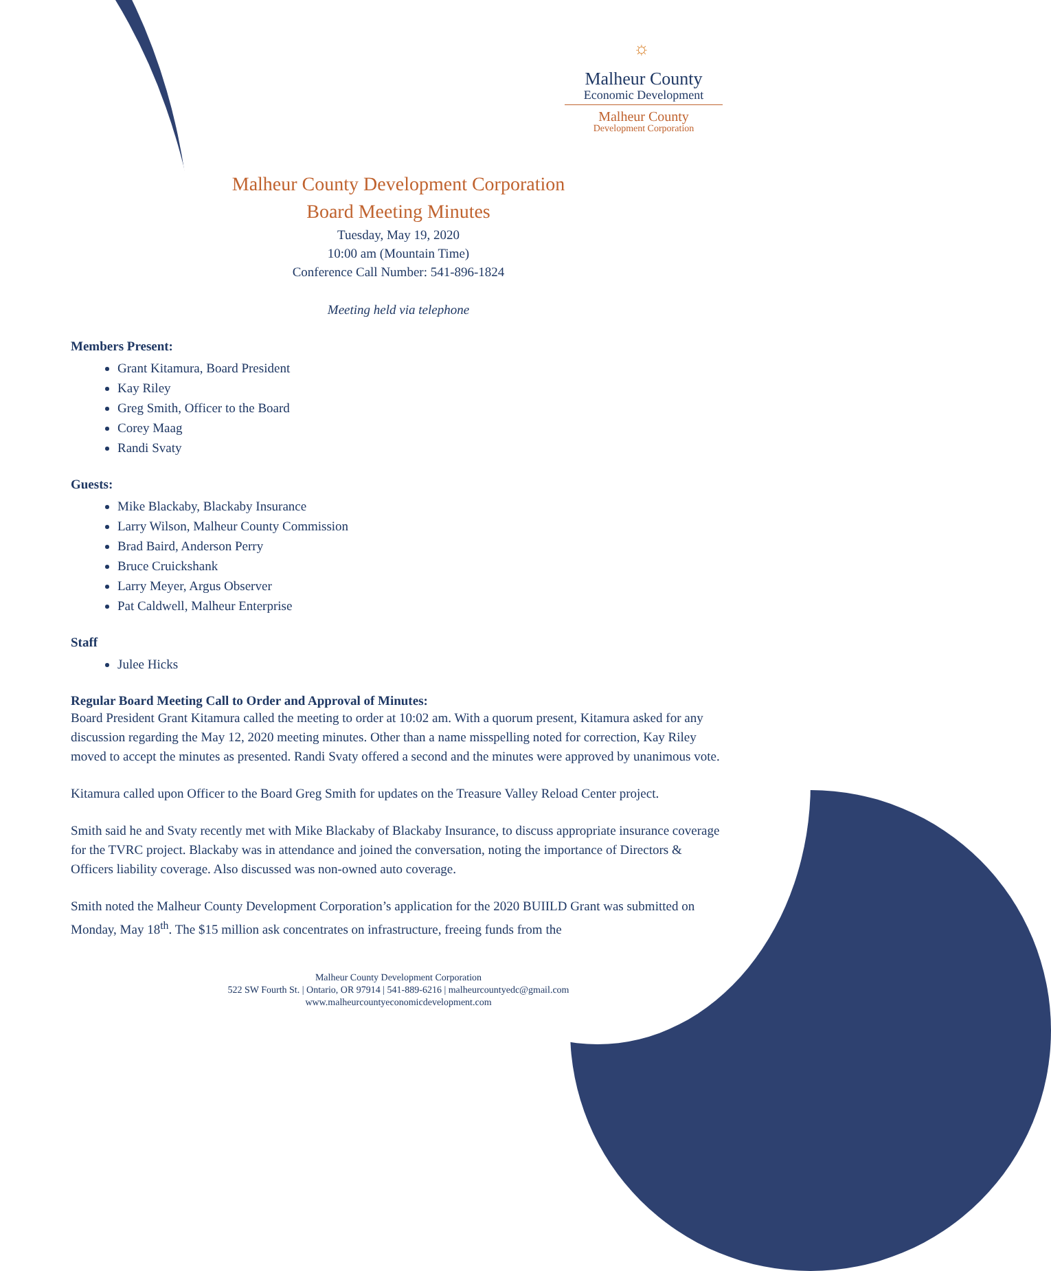☼
Malheur County
Economic Development
Malheur County
Development Corporation
Malheur County Development Corporation
Board Meeting Minutes
Tuesday, May 19, 2020
10:00 am (Mountain Time)
Conference Call Number: 541-896-1824
Meeting held via telephone
Members Present:
Grant Kitamura, Board President
Kay Riley
Greg Smith, Officer to the Board
Corey Maag
Randi Svaty
Guests:
Mike Blackaby, Blackaby Insurance
Larry Wilson, Malheur County Commission
Brad Baird, Anderson Perry
Bruce Cruickshank
Larry Meyer, Argus Observer
Pat Caldwell, Malheur Enterprise
Staff
Julee Hicks
Regular Board Meeting Call to Order and Approval of Minutes:
Board President Grant Kitamura called the meeting to order at 10:02 am. With a quorum present, Kitamura asked for any discussion regarding the May 12, 2020 meeting minutes. Other than a name misspelling noted for correction, Kay Riley moved to accept the minutes as presented. Randi Svaty offered a second and the minutes were approved by unanimous vote.
Kitamura called upon Officer to the Board Greg Smith for updates on the Treasure Valley Reload Center project.
Smith said he and Svaty recently met with Mike Blackaby of Blackaby Insurance, to discuss appropriate insurance coverage for the TVRC project. Blackaby was in attendance and joined the conversation, noting the importance of Directors & Officers liability coverage. Also discussed was non-owned auto coverage.
Smith noted the Malheur County Development Corporation’s application for the 2020 BUIILD Grant was submitted on Monday, May 18<sup>th</sup>. The $15 million ask concentrates on infrastructure, freeing funds from the
Malheur County Development Corporation
522 SW Fourth St. | Ontario, OR 97914 | 541-889-6216 | malheurcountyedc@gmail.com
www.malheurcountyeconomicdevelopment.com